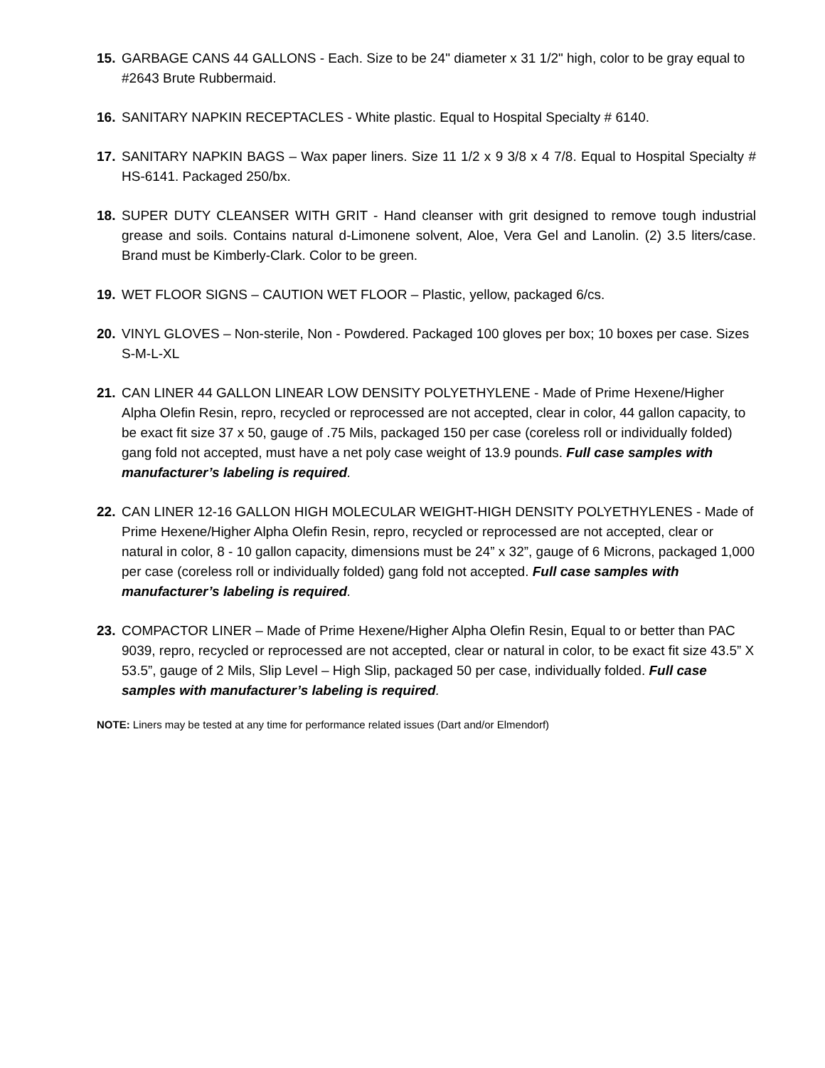15. GARBAGE CANS 44 GALLONS - Each. Size to be 24" diameter x 31 1/2" high, color to be gray equal to #2643 Brute Rubbermaid.
16. SANITARY NAPKIN RECEPTACLES - White plastic. Equal to Hospital Specialty # 6140.
17. SANITARY NAPKIN BAGS – Wax paper liners. Size 11 1/2 x 9 3/8 x 4 7/8. Equal to Hospital Specialty # HS-6141. Packaged 250/bx.
18. SUPER DUTY CLEANSER WITH GRIT - Hand cleanser with grit designed to remove tough industrial grease and soils. Contains natural d-Limonene solvent, Aloe, Vera Gel and Lanolin. (2) 3.5 liters/case. Brand must be Kimberly-Clark. Color to be green.
19. WET FLOOR SIGNS – CAUTION WET FLOOR – Plastic, yellow, packaged 6/cs.
20. VINYL GLOVES – Non-sterile, Non - Powdered. Packaged 100 gloves per box; 10 boxes per case. Sizes S-M-L-XL
21. CAN LINER 44 GALLON LINEAR LOW DENSITY POLYETHYLENE - Made of Prime Hexene/Higher Alpha Olefin Resin, repro, recycled or reprocessed are not accepted, clear in color, 44 gallon capacity, to be exact fit size 37 x 50, gauge of .75 Mils, packaged 150 per case (coreless roll or individually folded) gang fold not accepted, must have a net poly case weight of 13.9 pounds. Full case samples with manufacturer’s labeling is required.
22. CAN LINER 12-16 GALLON HIGH MOLECULAR WEIGHT-HIGH DENSITY POLYETHYLENES - Made of Prime Hexene/Higher Alpha Olefin Resin, repro, recycled or reprocessed are not accepted, clear or natural in color, 8 - 10 gallon capacity, dimensions must be 24” x 32”, gauge of 6 Microns, packaged 1,000 per case (coreless roll or individually folded) gang fold not accepted. Full case samples with manufacturer’s labeling is required.
23. COMPACTOR LINER – Made of Prime Hexene/Higher Alpha Olefin Resin, Equal to or better than PAC 9039, repro, recycled or reprocessed are not accepted, clear or natural in color, to be exact fit size 43.5” X 53.5”, gauge of 2 Mils, Slip Level – High Slip, packaged 50 per case, individually folded. Full case samples with manufacturer’s labeling is required.
NOTE: Liners may be tested at any time for performance related issues (Dart and/or Elmendorf)